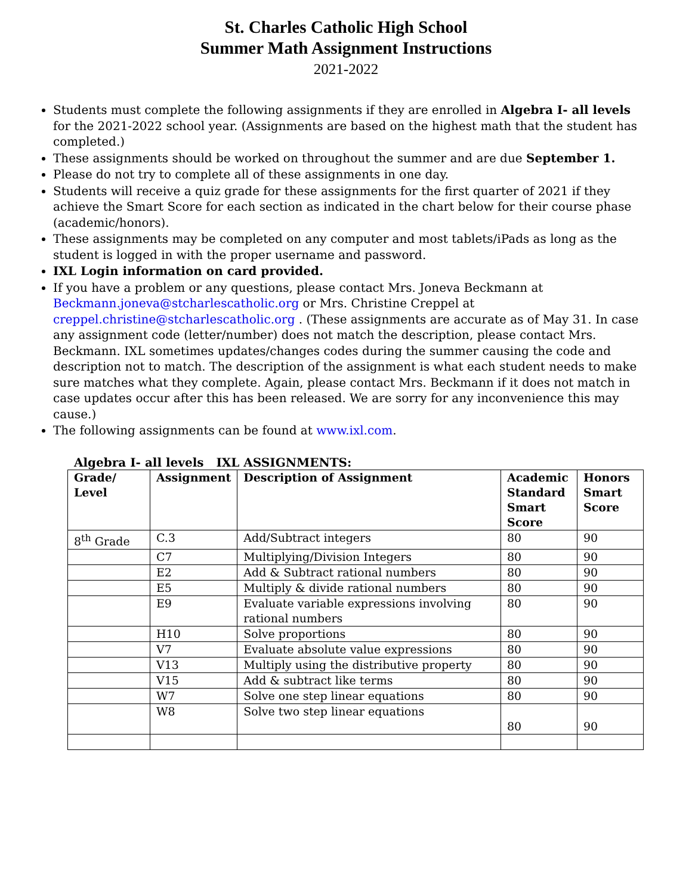St. Charles Catholic High School
Summer Math Assignment Instructions
2021-2022
Students must complete the following assignments if they are enrolled in Algebra I- all levels for the 2021-2022 school year. (Assignments are based on the highest math that the student has completed.)
These assignments should be worked on throughout the summer and are due September 1.
Please do not try to complete all of these assignments in one day.
Students will receive a quiz grade for these assignments for the first quarter of 2021 if they achieve the Smart Score for each section as indicated in the chart below for their course phase (academic/honors).
These assignments may be completed on any computer and most tablets/iPads as long as the student is logged in with the proper username and password.
IXL Login information on card provided.
If you have a problem or any questions, please contact Mrs. Joneva Beckmann at Beckmann.joneva@stcharlescatholic.org or Mrs. Christine Creppel at creppel.christine@stcharlescatholic.org . (These assignments are accurate as of May 31. In case any assignment code (letter/number) does not match the description, please contact Mrs. Beckmann. IXL sometimes updates/changes codes during the summer causing the code and description not to match. The description of the assignment is what each student needs to make sure matches what they complete. Again, please contact Mrs. Beckmann if it does not match in case updates occur after this has been released. We are sorry for any inconvenience this may cause.)
The following assignments can be found at www.ixl.com.
Algebra I- all levels IXL ASSIGNMENTS:
| Grade/ Level | Assignment | Description of Assignment | Academic Standard Smart Score | Honors Smart Score |
| --- | --- | --- | --- | --- |
| 8<sup>th</sup> Grade | C.3 | Add/Subtract integers | 80 | 90 |
| | C7 | Multiplying/Division Integers | 80 | 90 |
| | E2 | Add & Subtract rational numbers | 80 | 90 |
| | E5 | Multiply & divide rational numbers | 80 | 90 |
| | E9 | Evaluate variable expressions involving rational numbers | 80 | 90 |
| | H10 | Solve proportions | 80 | 90 |
| | V7 | Evaluate absolute value expressions | 80 | 90 |
| | V13 | Multiply using the distributive property | 80 | 90 |
| | V15 | Add & subtract like terms | 80 | 90 |
| | W7 | Solve one step linear equations | 80 | 90 |
| | W8 | Solve two step linear equations | 80 | 90 |